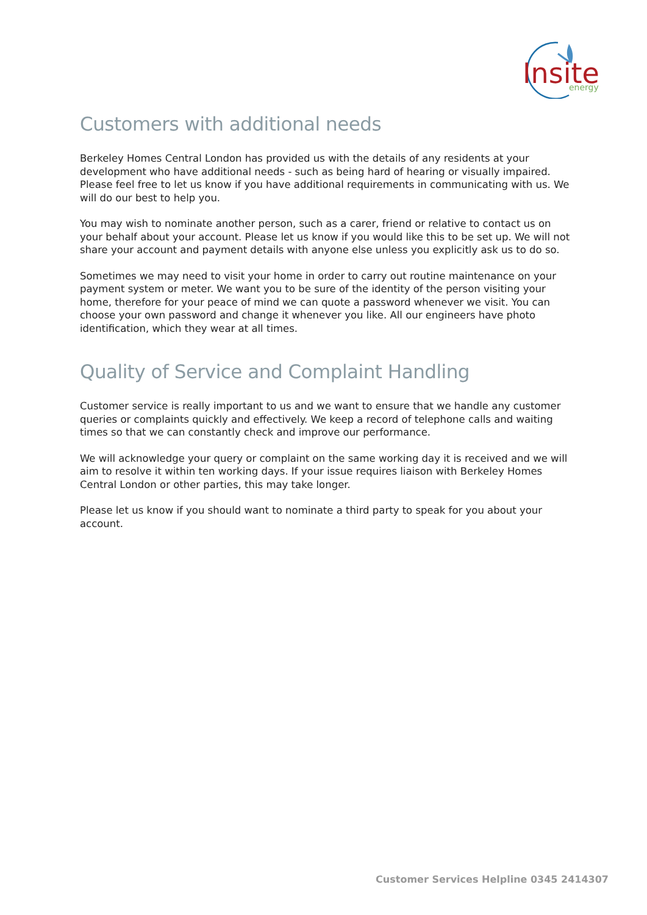Insite
energy
Customers with additional needs
Berkeley Homes Central London has provided us with the details of any residents at your development who have additional needs - such as being hard of hearing or visually impaired. Please feel free to let us know if you have additional requirements in communicating with us. We will do our best to help you.
You may wish to nominate another person, such as a carer, friend or relative to contact us on your behalf about your account. Please let us know if you would like this to be set up. We will not share your account and payment details with anyone else unless you explicitly ask us to do so.
Sometimes we may need to visit your home in order to carry out routine maintenance on your payment system or meter. We want you to be sure of the identity of the person visiting your home, therefore for your peace of mind we can quote a password whenever we visit. You can choose your own password and change it whenever you like. All our engineers have photo identification, which they wear at all times.
Quality of Service and Complaint Handling
Customer service is really important to us and we want to ensure that we handle any customer queries or complaints quickly and effectively. We keep a record of telephone calls and waiting times so that we can constantly check and improve our performance.
We will acknowledge your query or complaint on the same working day it is received and we will aim to resolve it within ten working days. If your issue requires liaison with Berkeley Homes Central London or other parties, this may take longer.
Please let us know if you should want to nominate a third party to speak for you about your account.
Customer Services Helpline 0345 2414307